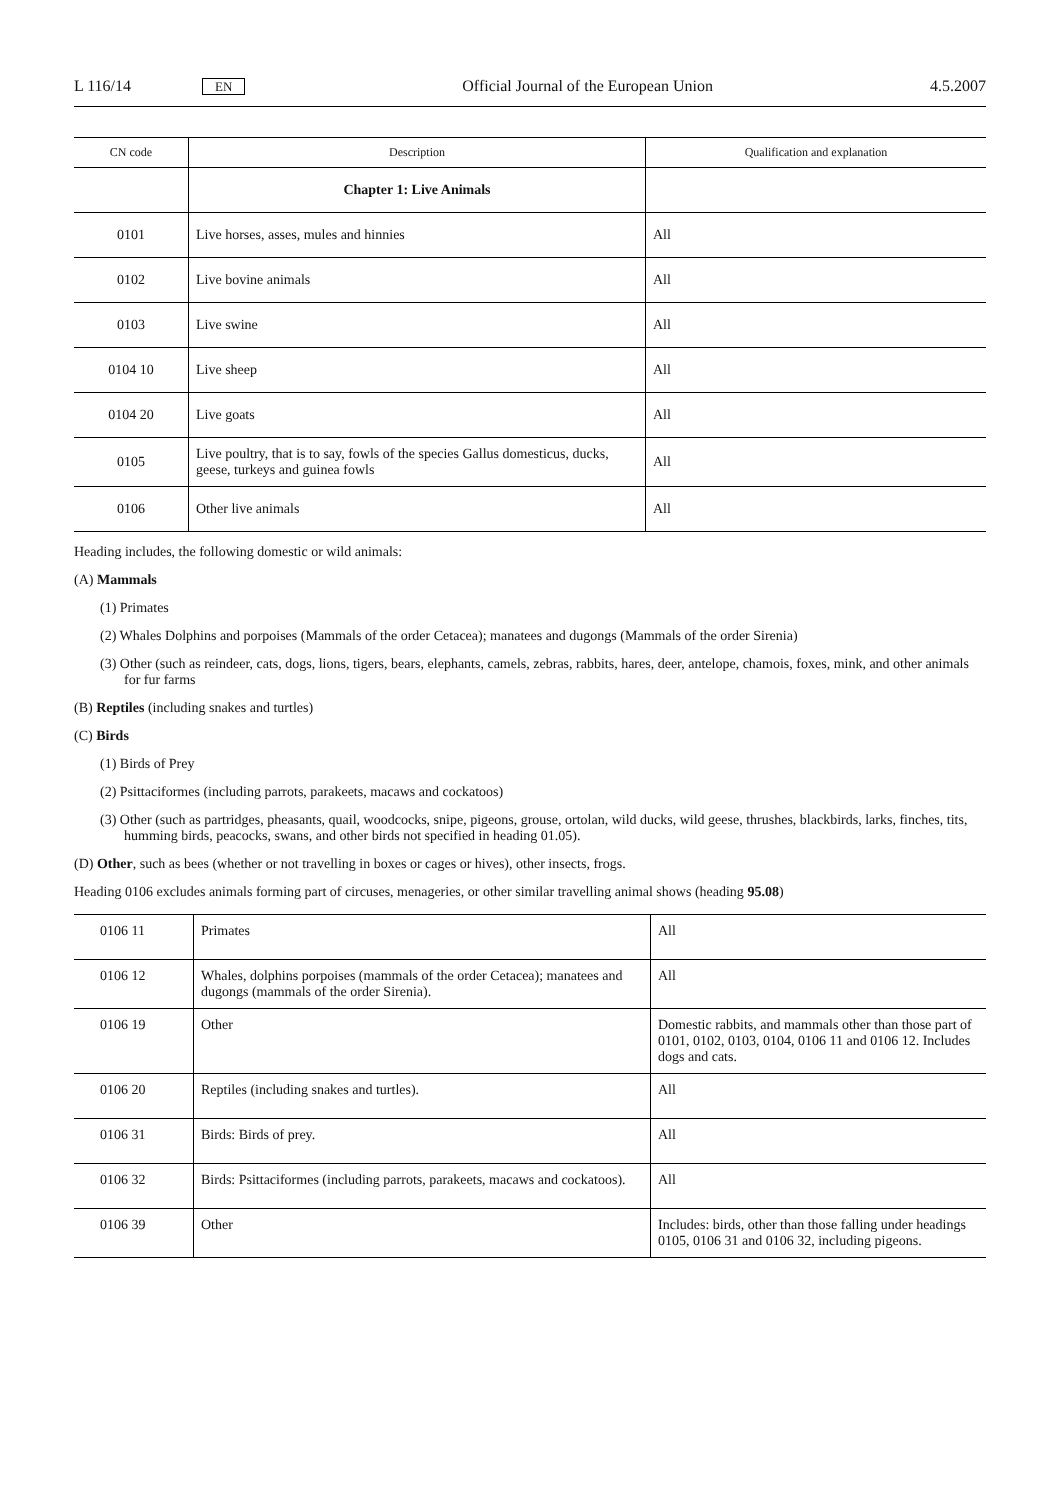L 116/14 EN Official Journal of the European Union 4.5.2007
| CN code | Description | Qualification and explanation |
| --- | --- | --- |
| | Chapter 1: Live Animals | |
| 0101 | Live horses, asses, mules and hinnies | All |
| 0102 | Live bovine animals | All |
| 0103 | Live swine | All |
| 0104 10 | Live sheep | All |
| 0104 20 | Live goats | All |
| 0105 | Live poultry, that is to say, fowls of the species Gallus domesticus, ducks, geese, turkeys and guinea fowls | All |
| 0106 | Other live animals | All |
Heading includes, the following domestic or wild animals:
(A) Mammals
(1) Primates
(2) Whales Dolphins and porpoises (Mammals of the order Cetacea); manatees and dugongs (Mammals of the order Sirenia)
(3) Other (such as reindeer, cats, dogs, lions, tigers, bears, elephants, camels, zebras, rabbits, hares, deer, antelope, chamois, foxes, mink, and other animals for fur farms
(B) Reptiles (including snakes and turtles)
(C) Birds
(1) Birds of Prey
(2) Psittaciformes (including parrots, parakeets, macaws and cockatoos)
(3) Other (such as partridges, pheasants, quail, woodcocks, snipe, pigeons, grouse, ortolan, wild ducks, wild geese, thrushes, blackbirds, larks, finches, tits, humming birds, peacocks, swans, and other birds not specified in heading 01.05).
(D) Other, such as bees (whether or not travelling in boxes or cages or hives), other insects, frogs.
Heading 0106 excludes animals forming part of circuses, menageries, or other similar travelling animal shows (heading 95.08)
| 0106 11 | Primates | All |
| 0106 12 | Whales, dolphins porpoises (mammals of the order Cetacea); manatees and dugongs (mammals of the order Sirenia). | All |
| 0106 19 | Other | Domestic rabbits, and mammals other than those part of 0101, 0102, 0103, 0104, 0106 11 and 0106 12. Includes dogs and cats. |
| 0106 20 | Reptiles (including snakes and turtles). | All |
| 0106 31 | Birds: Birds of prey. | All |
| 0106 32 | Birds: Psittaciformes (including parrots, parakeets, macaws and cockatoos). | All |
| 0106 39 | Other | Includes: birds, other than those falling under headings 0105, 0106 31 and 0106 32, including pigeons. |